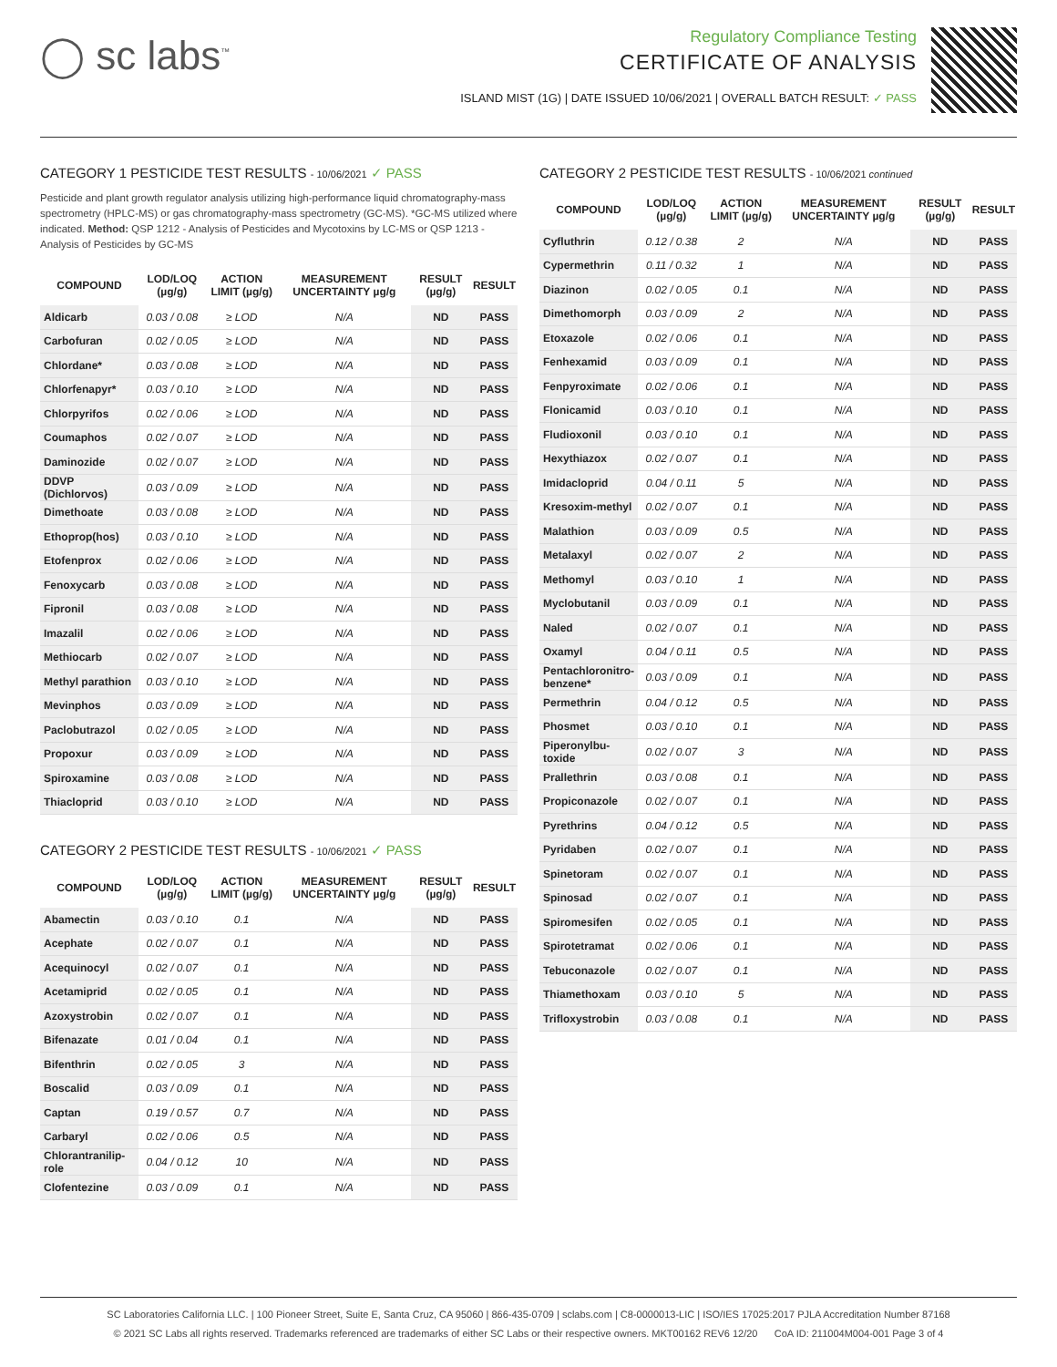◯ sc labs<sup>™</sup>
Regulatory Compliance Testing
CERTIFICATE OF ANALYSIS
ISLAND MIST (1G) | DATE ISSUED 10/06/2021 | OVERALL BATCH RESULT: ✓ PASS
CATEGORY 1 PESTICIDE TEST RESULTS - 10/06/2021 ✓ PASS
Pesticide and plant growth regulator analysis utilizing high-performance liquid chromatography-mass spectrometry (HPLC-MS) or gas chromatography-mass spectrometry (GC-MS). *GC-MS utilized where indicated. Method: QSP 1212 - Analysis of Pesticides and Mycotoxins by LC-MS or QSP 1213 - Analysis of Pesticides by GC-MS
| COMPOUND | LOD/LOQ (µg/g) | ACTION LIMIT (µg/g) | MEASUREMENT UNCERTAINTY µg/g | RESULT (µg/g) | RESULT |
| --- | --- | --- | --- | --- | --- |
| Aldicarb | 0.03 / 0.08 | ≥ LOD | N/A | ND | PASS |
| Carbofuran | 0.02 / 0.05 | ≥ LOD | N/A | ND | PASS |
| Chlordane* | 0.03 / 0.08 | ≥ LOD | N/A | ND | PASS |
| Chlorfenapyr* | 0.03 / 0.10 | ≥ LOD | N/A | ND | PASS |
| Chlorpyrifos | 0.02 / 0.06 | ≥ LOD | N/A | ND | PASS |
| Coumaphos | 0.02 / 0.07 | ≥ LOD | N/A | ND | PASS |
| Daminozide | 0.02 / 0.07 | ≥ LOD | N/A | ND | PASS |
| DDVP (Dichlorvos) | 0.03 / 0.09 | ≥ LOD | N/A | ND | PASS |
| Dimethoate | 0.03 / 0.08 | ≥ LOD | N/A | ND | PASS |
| Ethoprop(hos) | 0.03 / 0.10 | ≥ LOD | N/A | ND | PASS |
| Etofenprox | 0.02 / 0.06 | ≥ LOD | N/A | ND | PASS |
| Fenoxycarb | 0.03 / 0.08 | ≥ LOD | N/A | ND | PASS |
| Fipronil | 0.03 / 0.08 | ≥ LOD | N/A | ND | PASS |
| Imazalil | 0.02 / 0.06 | ≥ LOD | N/A | ND | PASS |
| Methiocarb | 0.02 / 0.07 | ≥ LOD | N/A | ND | PASS |
| Methyl parathion | 0.03 / 0.10 | ≥ LOD | N/A | ND | PASS |
| Mevinphos | 0.03 / 0.09 | ≥ LOD | N/A | ND | PASS |
| Paclobutrazol | 0.02 / 0.05 | ≥ LOD | N/A | ND | PASS |
| Propoxur | 0.03 / 0.09 | ≥ LOD | N/A | ND | PASS |
| Spiroxamine | 0.03 / 0.08 | ≥ LOD | N/A | ND | PASS |
| Thiacloprid | 0.03 / 0.10 | ≥ LOD | N/A | ND | PASS |
CATEGORY 2 PESTICIDE TEST RESULTS - 10/06/2021 ✓ PASS
| COMPOUND | LOD/LOQ (µg/g) | ACTION LIMIT (µg/g) | MEASUREMENT UNCERTAINTY µg/g | RESULT (µg/g) | RESULT |
| --- | --- | --- | --- | --- | --- |
| Abamectin | 0.03 / 0.10 | 0.1 | N/A | ND | PASS |
| Acephate | 0.02 / 0.07 | 0.1 | N/A | ND | PASS |
| Acequinocyl | 0.02 / 0.07 | 0.1 | N/A | ND | PASS |
| Acetamiprid | 0.02 / 0.05 | 0.1 | N/A | ND | PASS |
| Azoxystrobin | 0.02 / 0.07 | 0.1 | N/A | ND | PASS |
| Bifenazate | 0.01 / 0.04 | 0.1 | N/A | ND | PASS |
| Bifenthrin | 0.02 / 0.05 | 3 | N/A | ND | PASS |
| Boscalid | 0.03 / 0.09 | 0.1 | N/A | ND | PASS |
| Captan | 0.19 / 0.57 | 0.7 | N/A | ND | PASS |
| Carbaryl | 0.02 / 0.06 | 0.5 | N/A | ND | PASS |
| Chlorantranilip-role | 0.04 / 0.12 | 10 | N/A | ND | PASS |
| Clofentezine | 0.03 / 0.09 | 0.1 | N/A | ND | PASS |
CATEGORY 2 PESTICIDE TEST RESULTS - 10/06/2021 continued
| COMPOUND | LOD/LOQ (µg/g) | ACTION LIMIT (µg/g) | MEASUREMENT UNCERTAINTY µg/g | RESULT (µg/g) | RESULT |
| --- | --- | --- | --- | --- | --- |
| Cyfluthrin | 0.12 / 0.38 | 2 | N/A | ND | PASS |
| Cypermethrin | 0.11 / 0.32 | 1 | N/A | ND | PASS |
| Diazinon | 0.02 / 0.05 | 0.1 | N/A | ND | PASS |
| Dimethomorph | 0.03 / 0.09 | 2 | N/A | ND | PASS |
| Etoxazole | 0.02 / 0.06 | 0.1 | N/A | ND | PASS |
| Fenhexamid | 0.03 / 0.09 | 0.1 | N/A | ND | PASS |
| Fenpyroximate | 0.02 / 0.06 | 0.1 | N/A | ND | PASS |
| Flonicamid | 0.03 / 0.10 | 0.1 | N/A | ND | PASS |
| Fludioxonil | 0.03 / 0.10 | 0.1 | N/A | ND | PASS |
| Hexythiazox | 0.02 / 0.07 | 0.1 | N/A | ND | PASS |
| Imidacloprid | 0.04 / 0.11 | 5 | N/A | ND | PASS |
| Kresoxim-methyl | 0.02 / 0.07 | 0.1 | N/A | ND | PASS |
| Malathion | 0.03 / 0.09 | 0.5 | N/A | ND | PASS |
| Metalaxyl | 0.02 / 0.07 | 2 | N/A | ND | PASS |
| Methomyl | 0.03 / 0.10 | 1 | N/A | ND | PASS |
| Myclobutanil | 0.03 / 0.09 | 0.1 | N/A | ND | PASS |
| Naled | 0.02 / 0.07 | 0.1 | N/A | ND | PASS |
| Oxamyl | 0.04 / 0.11 | 0.5 | N/A | ND | PASS |
| Pentachloronitro-benzene* | 0.03 / 0.09 | 0.1 | N/A | ND | PASS |
| Permethrin | 0.04 / 0.12 | 0.5 | N/A | ND | PASS |
| Phosmet | 0.03 / 0.10 | 0.1 | N/A | ND | PASS |
| Piperonylbu-toxide | 0.02 / 0.07 | 3 | N/A | ND | PASS |
| Prallethrin | 0.03 / 0.08 | 0.1 | N/A | ND | PASS |
| Propiconazole | 0.02 / 0.07 | 0.1 | N/A | ND | PASS |
| Pyrethrins | 0.04 / 0.12 | 0.5 | N/A | ND | PASS |
| Pyridaben | 0.02 / 0.07 | 0.1 | N/A | ND | PASS |
| Spinetoram | 0.02 / 0.07 | 0.1 | N/A | ND | PASS |
| Spinosad | 0.02 / 0.07 | 0.1 | N/A | ND | PASS |
| Spiromesifen | 0.02 / 0.05 | 0.1 | N/A | ND | PASS |
| Spirotetramat | 0.02 / 0.06 | 0.1 | N/A | ND | PASS |
| Tebuconazole | 0.02 / 0.07 | 0.1 | N/A | ND | PASS |
| Thiamethoxam | 0.03 / 0.10 | 5 | N/A | ND | PASS |
| Trifloxystrobin | 0.03 / 0.08 | 0.1 | N/A | ND | PASS |
SC Laboratories California LLC. | 100 Pioneer Street, Suite E, Santa Cruz, CA 95060 | 866-435-0709 | sclabs.com | C8-0000013-LIC | ISO/IES 17025:2017 PJLA Accreditation Number 87168
© 2021 SC Labs all rights reserved. Trademarks referenced are trademarks of either SC Labs or their respective owners. MKT00162 REV6 12/20 CoA ID: 211004M004-001 Page 3 of 4